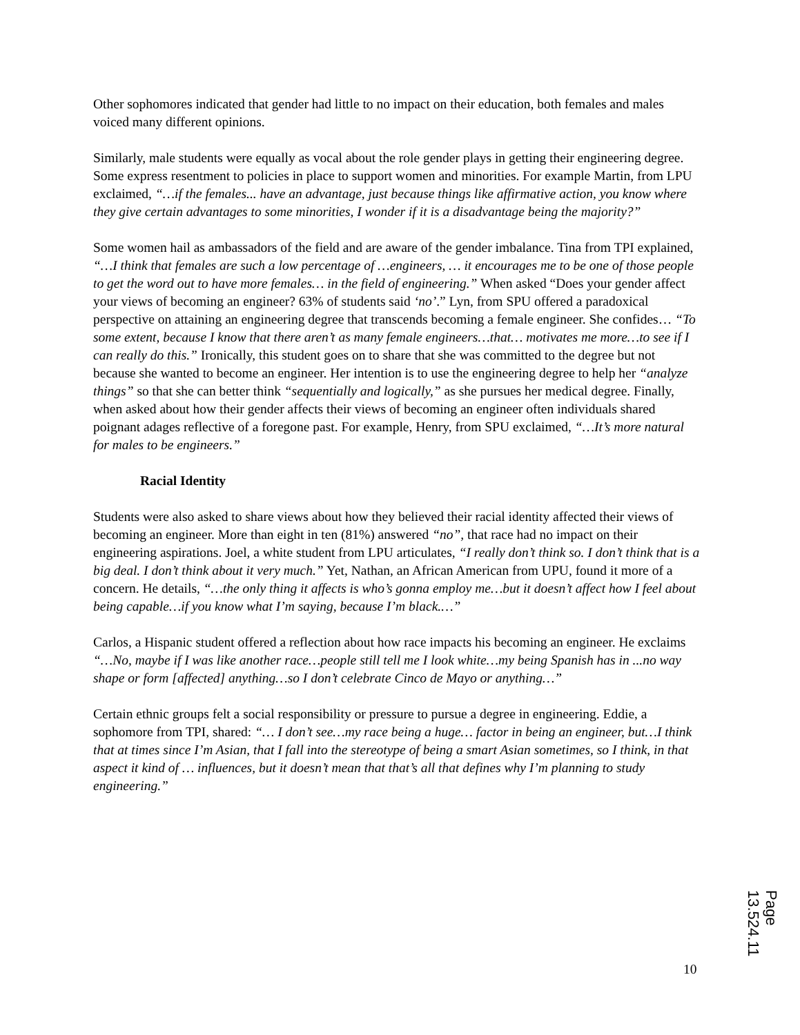Other sophomores indicated that gender had little to no impact on their education, both females and males voiced many different opinions.
Similarly, male students were equally as vocal about the role gender plays in getting their engineering degree. Some express resentment to policies in place to support women and minorities. For example Martin, from LPU exclaimed, “…if the females... have an advantage, just because things like affirmative action, you know where they give certain advantages to some minorities, I wonder if it is a disadvantage being the majority?”
Some women hail as ambassadors of the field and are aware of the gender imbalance. Tina from TPI explained, “…I think that females are such a low percentage of …engineers, … it encourages me to be one of those people to get the word out to have more females… in the field of engineering.” When asked “Does your gender affect your views of becoming an engineer? 63% of students said ‘no’.” Lyn, from SPU offered a paradoxical perspective on attaining an engineering degree that transcends becoming a female engineer. She confides… “To some extent, because I know that there aren’t as many female engineers…that… motivates me more…to see if I can really do this.” Ironically, this student goes on to share that she was committed to the degree but not because she wanted to become an engineer. Her intention is to use the engineering degree to help her “analyze things” so that she can better think “sequentially and logically,” as she pursues her medical degree. Finally, when asked about how their gender affects their views of becoming an engineer often individuals shared poignant adages reflective of a foregone past. For example, Henry, from SPU exclaimed, “…It’s more natural for males to be engineers.”
Racial Identity
Students were also asked to share views about how they believed their racial identity affected their views of becoming an engineer. More than eight in ten (81%) answered “no”, that race had no impact on their engineering aspirations. Joel, a white student from LPU articulates, “I really don’t think so. I don’t think that is a big deal. I don’t think about it very much.” Yet, Nathan, an African American from UPU, found it more of a concern. He details, “…the only thing it affects is who’s gonna employ me…but it doesn’t affect how I feel about being capable…if you know what I’m saying, because I’m black.…”
Carlos, a Hispanic student offered a reflection about how race impacts his becoming an engineer. He exclaims “…No, maybe if I was like another race…people still tell me I look white…my being Spanish has in ...no way shape or form [affected] anything…so I don’t celebrate Cinco de Mayo or anything…”
Certain ethnic groups felt a social responsibility or pressure to pursue a degree in engineering. Eddie, a sophomore from TPI, shared: “… I don’t see…my race being a huge… factor in being an engineer, but…I think that at times since I’m Asian, that I fall into the stereotype of being a smart Asian sometimes, so I think, in that aspect it kind of … influences, but it doesn’t mean that that’s all that defines why I’m planning to study engineering.”
10
Page 13.524.11